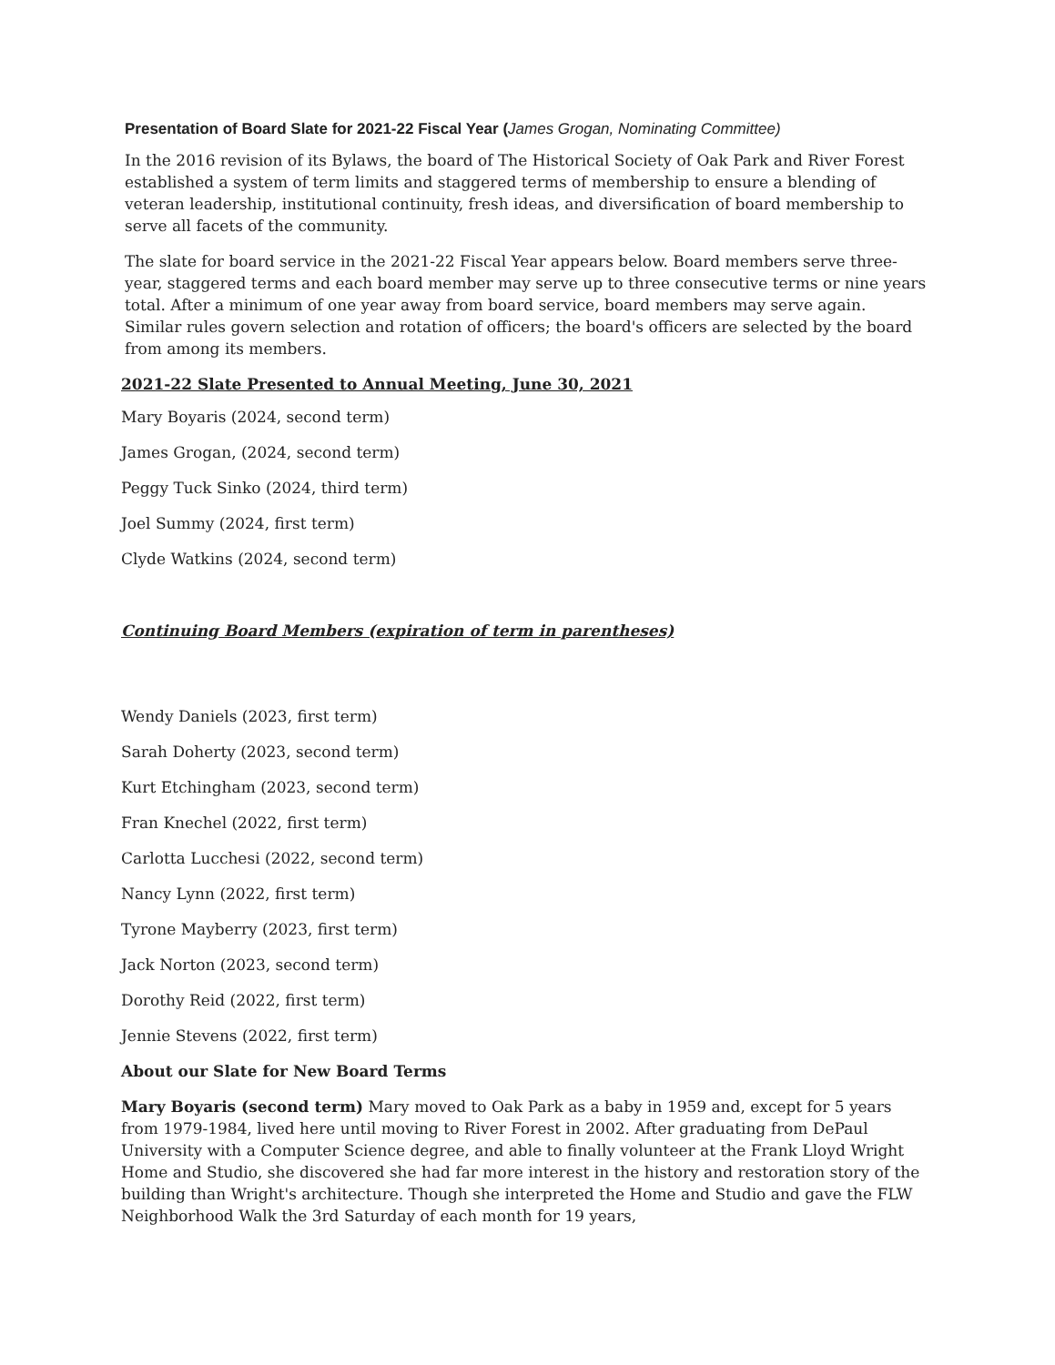Presentation of Board Slate for 2021-22 Fiscal Year (James Grogan, Nominating Committee)
In the 2016 revision of its Bylaws, the board of The Historical Society of Oak Park and River Forest established a system of term limits and staggered terms of membership to ensure a blending of veteran leadership, institutional continuity, fresh ideas, and diversification of board membership to serve all facets of the community.
The slate for board service in the 2021-22 Fiscal Year appears below. Board members serve three-year, staggered terms and each board member may serve up to three consecutive terms or nine years total. After a minimum of one year away from board service, board members may serve again. Similar rules govern selection and rotation of officers; the board's officers are selected by the board from among its members.
2021-22 Slate Presented to Annual Meeting, June 30, 2021
Mary Boyaris (2024, second term)
James Grogan, (2024, second term)
Peggy Tuck Sinko (2024, third term)
Joel Summy (2024, first term)
Clyde Watkins (2024, second term)
Continuing Board Members (expiration of term in parentheses)
Wendy Daniels (2023, first term)
Sarah Doherty (2023, second term)
Kurt Etchingham (2023, second term)
Fran Knechel (2022, first term)
Carlotta Lucchesi (2022, second term)
Nancy Lynn (2022, first term)
Tyrone Mayberry (2023, first term)
Jack Norton (2023, second term)
Dorothy Reid (2022, first term)
Jennie Stevens (2022, first term)
About our Slate for New Board Terms
Mary Boyaris (second term) Mary moved to Oak Park as a baby in 1959 and, except for 5 years from 1979-1984, lived here until moving to River Forest in 2002. After graduating from DePaul University with a Computer Science degree, and able to finally volunteer at the Frank Lloyd Wright Home and Studio, she discovered she had far more interest in the history and restoration story of the building than Wright's architecture. Though she interpreted the Home and Studio and gave the FLW Neighborhood Walk the 3rd Saturday of each month for 19 years,